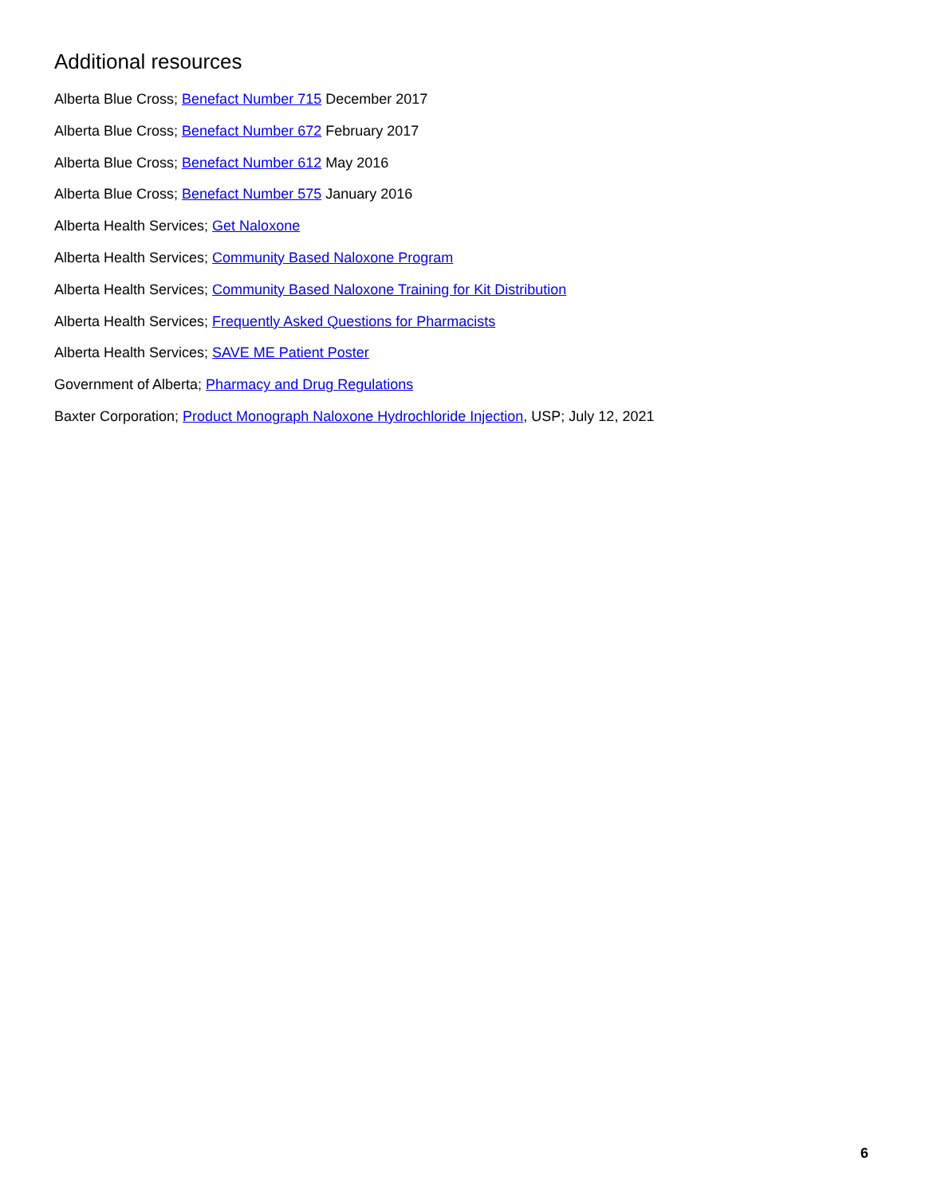Additional resources
Alberta Blue Cross; Benefact Number 715 December 2017
Alberta Blue Cross; Benefact Number 672 February 2017
Alberta Blue Cross; Benefact Number 612 May 2016
Alberta Blue Cross; Benefact Number 575 January 2016
Alberta Health Services; Get Naloxone
Alberta Health Services; Community Based Naloxone Program
Alberta Health Services; Community Based Naloxone Training for Kit Distribution
Alberta Health Services; Frequently Asked Questions for Pharmacists
Alberta Health Services; SAVE ME Patient Poster
Government of Alberta; Pharmacy and Drug Regulations
Baxter Corporation; Product Monograph Naloxone Hydrochloride Injection, USP; July 12, 2021
6